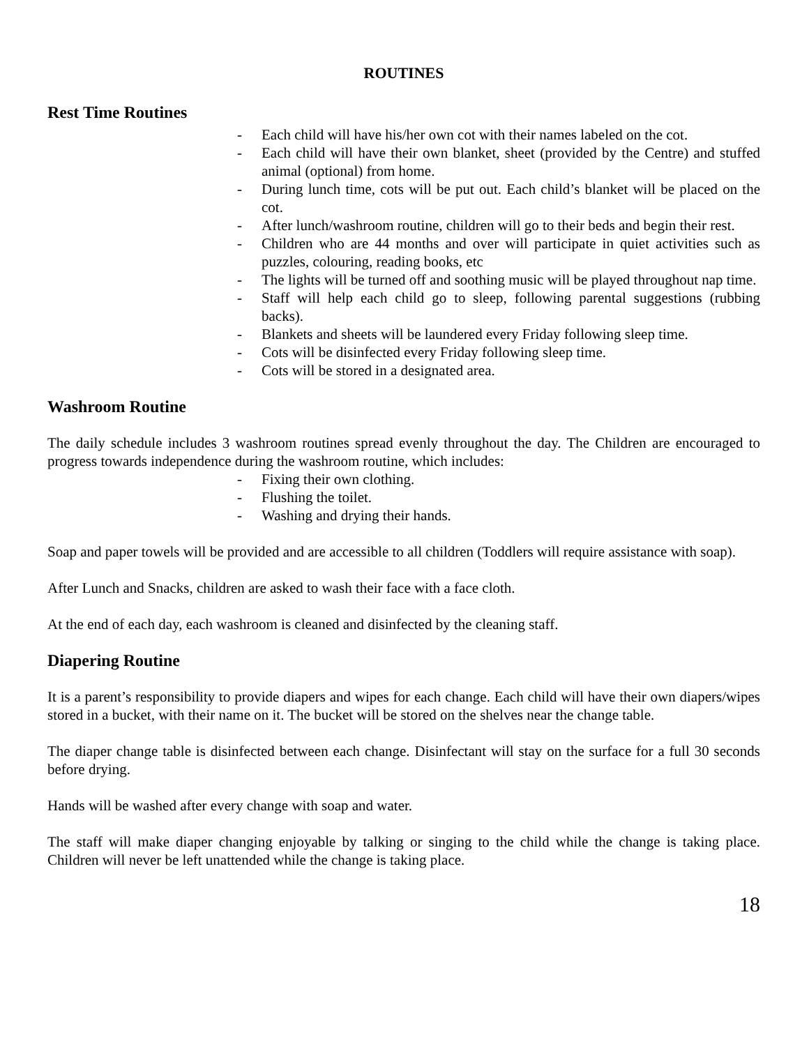ROUTINES
Rest Time Routines
- Each child will have his/her own cot with their names labeled on the cot.
- Each child will have their own blanket, sheet (provided by the Centre) and stuffed animal (optional) from home.
- During lunch time, cots will be put out. Each child’s blanket will be placed on the cot.
- After lunch/washroom routine, children will go to their beds and begin their rest.
- Children who are 44 months and over will participate in quiet activities such as puzzles, colouring, reading books, etc
- The lights will be turned off and soothing music will be played throughout nap time.
- Staff will help each child go to sleep, following parental suggestions (rubbing backs).
- Blankets and sheets will be laundered every Friday following sleep time.
- Cots will be disinfected every Friday following sleep time.
- Cots will be stored in a designated area.
Washroom Routine
The daily schedule includes 3 washroom routines spread evenly throughout the day. The Children are encouraged to progress towards independence during the washroom routine, which includes:
- Fixing their own clothing.
- Flushing the toilet.
- Washing and drying their hands.
Soap and paper towels will be provided and are accessible to all children (Toddlers will require assistance with soap).
After Lunch and Snacks, children are asked to wash their face with a face cloth.
At the end of each day, each washroom is cleaned and disinfected by the cleaning staff.
Diapering Routine
It is a parent’s responsibility to provide diapers and wipes for each change. Each child will have their own diapers/wipes stored in a bucket, with their name on it. The bucket will be stored on the shelves near the change table.
The diaper change table is disinfected between each change. Disinfectant will stay on the surface for a full 30 seconds before drying.
Hands will be washed after every change with soap and water.
The staff will make diaper changing enjoyable by talking or singing to the child while the change is taking place. Children will never be left unattended while the change is taking place.
18